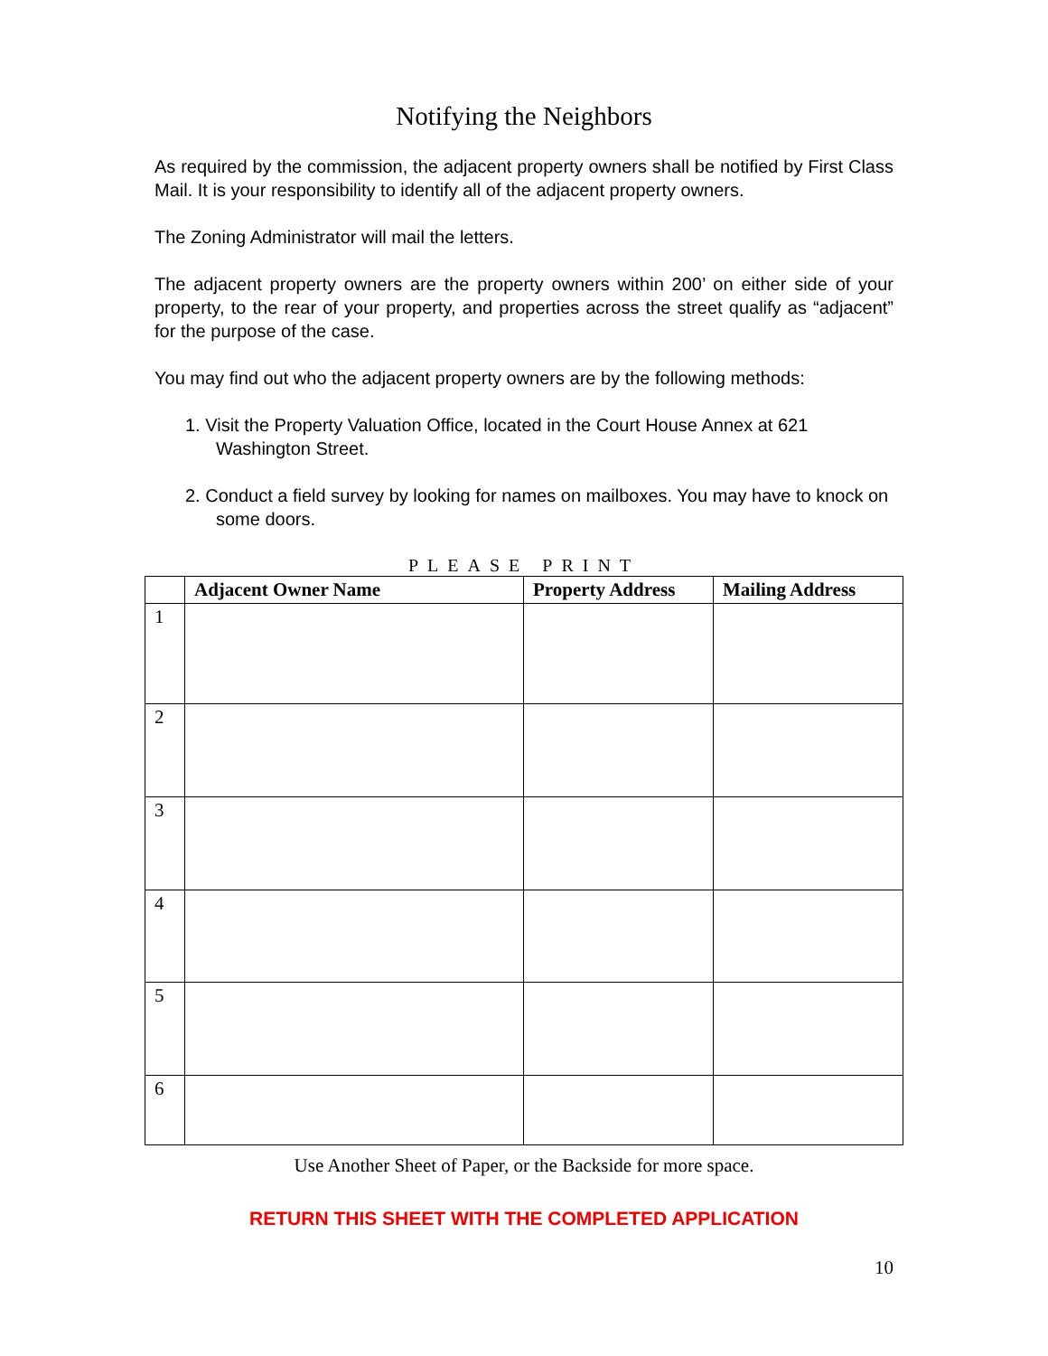Notifying the Neighbors
As required by the commission, the adjacent property owners shall be notified by First Class Mail. It is your responsibility to identify all of the adjacent property owners.
The Zoning Administrator will mail the letters.
The adjacent property owners are the property owners within 200’ on either side of your property, to the rear of your property, and properties across the street qualify as “adjacent” for the purpose of the case.
You may find out who the adjacent property owners are by the following methods:
1. Visit the Property Valuation Office, located in the Court House Annex at 621 Washington Street.
2. Conduct a field survey by looking for names on mailboxes. You may have to knock on some doors.
PLEASE PRINT
| | Adjacent Owner Name | Property Address | Mailing Address |
| --- | --- | --- | --- |
| 1 | | | |
| 2 | | | |
| 3 | | | |
| 4 | | | |
| 5 | | | |
| 6 | | | |
Use Another Sheet of Paper, or the Backside for more space.
RETURN THIS SHEET WITH THE COMPLETED APPLICATION
10